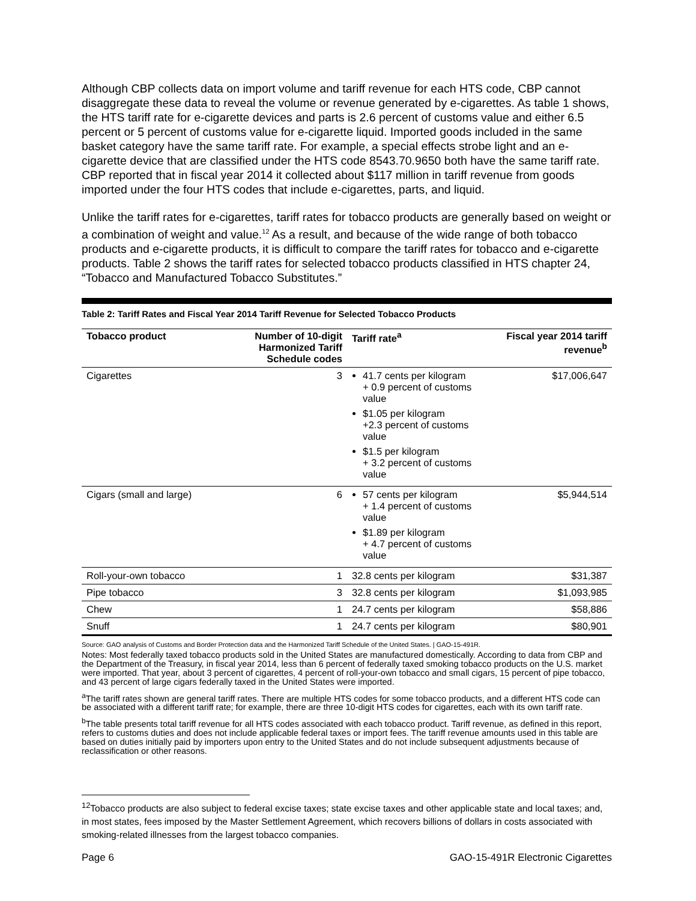Although CBP collects data on import volume and tariff revenue for each HTS code, CBP cannot disaggregate these data to reveal the volume or revenue generated by e-cigarettes. As table 1 shows, the HTS tariff rate for e-cigarette devices and parts is 2.6 percent of customs value and either 6.5 percent or 5 percent of customs value for e-cigarette liquid. Imported goods included in the same basket category have the same tariff rate. For example, a special effects strobe light and an e-cigarette device that are classified under the HTS code 8543.70.9650 both have the same tariff rate. CBP reported that in fiscal year 2014 it collected about $117 million in tariff revenue from goods imported under the four HTS codes that include e-cigarettes, parts, and liquid.
Unlike the tariff rates for e-cigarettes, tariff rates for tobacco products are generally based on weight or a combination of weight and value.<sup>12</sup> As a result, and because of the wide range of both tobacco products and e-cigarette products, it is difficult to compare the tariff rates for tobacco and e-cigarette products. Table 2 shows the tariff rates for selected tobacco products classified in HTS chapter 24, “Tobacco and Manufactured Tobacco Substitutes.”
Table 2: Tariff Rates and Fiscal Year 2014 Tariff Revenue for Selected Tobacco Products
| Tobacco product | Number of 10-digit Harmonized Tariff Schedule codes | Tariff rate<sup>a</sup> | Fiscal year 2014 tariff revenue<sup>b</sup> |
| --- | --- | --- | --- |
| Cigarettes | 3 | 41.7 cents per kilogram + 0.9 percent of customs value $1.05 per kilogram +2.3 percent of customs value $1.5 per kilogram + 3.2 percent of customs value | $17,006,647 |
| Cigars (small and large) | 6 | 57 cents per kilogram + 1.4 percent of customs value $1.89 per kilogram + 4.7 percent of customs value | $5,944,514 |
| Roll-your-own tobacco | 1 | 32.8 cents per kilogram | $31,387 |
| Pipe tobacco | 3 | 32.8 cents per kilogram | $1,093,985 |
| Chew | 1 | 24.7 cents per kilogram | $58,886 |
| Snuff | 1 | 24.7 cents per kilogram | $80,901 |
Source: GAO analysis of Customs and Border Protection data and the Harmonized Tariff Schedule of the United States. | GAO-15-491R.
Notes: Most federally taxed tobacco products sold in the United States are manufactured domestically. According to data from CBP and the Department of the Treasury, in fiscal year 2014, less than 6 percent of federally taxed smoking tobacco products on the U.S. market were imported. That year, about 3 percent of cigarettes, 4 percent of roll-your-own tobacco and small cigars, 15 percent of pipe tobacco, and 43 percent of large cigars federally taxed in the United States were imported.
<sup>a</sup> The tariff rates shown are general tariff rates. There are multiple HTS codes for some tobacco products, and a different HTS code can be associated with a different tariff rate; for example, there are three 10-digit HTS codes for cigarettes, each with its own tariff rate.
<sup>b</sup> The table presents total tariff revenue for all HTS codes associated with each tobacco product. Tariff revenue, as defined in this report, refers to customs duties and does not include applicable federal taxes or import fees. The tariff revenue amounts used in this table are based on duties initially paid by importers upon entry to the United States and do not include subsequent adjustments because of reclassification or other reasons.
<sup>12</sup> Tobacco products are also subject to federal excise taxes; state excise taxes and other applicable state and local taxes; and, in most states, fees imposed by the Master Settlement Agreement, which recovers billions of dollars in costs associated with smoking-related illnesses from the largest tobacco companies.
Page 6 GAO-15-491R Electronic Cigarettes